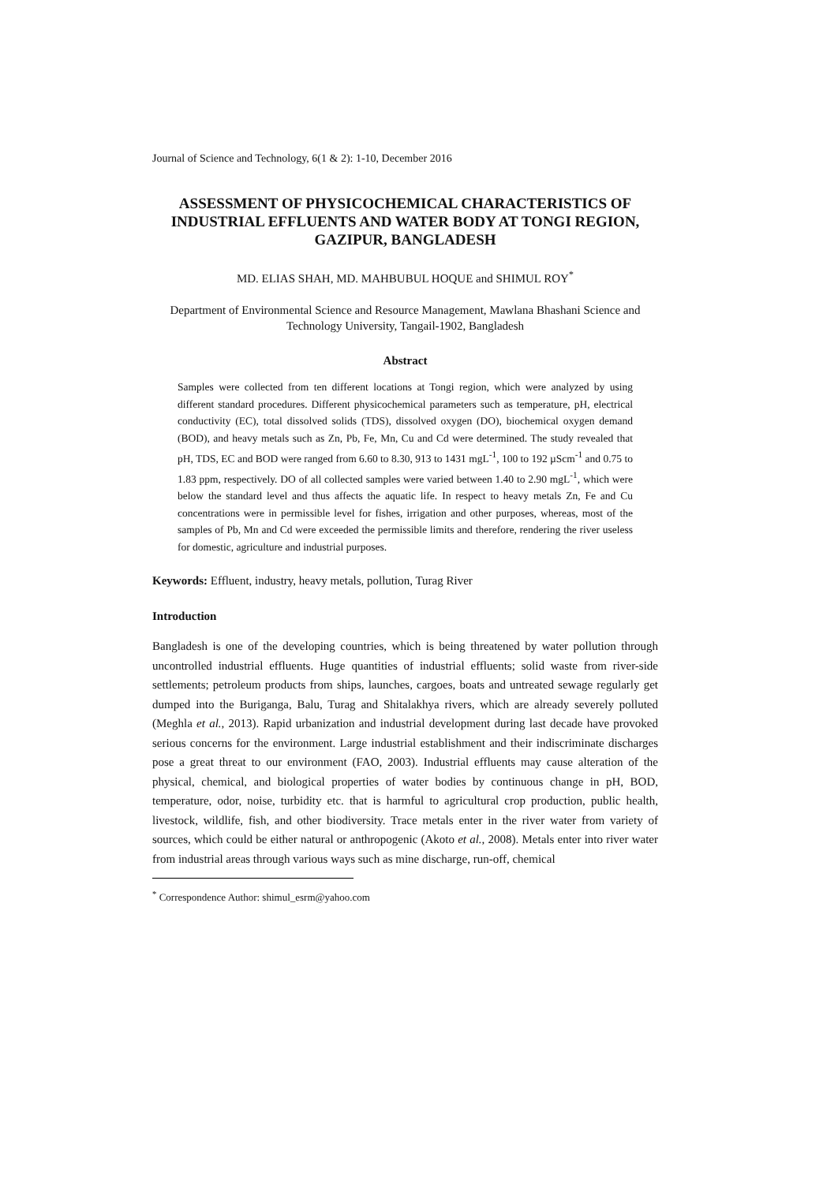Journal of Science and Technology, 6(1 & 2): 1-10, December 2016
ASSESSMENT OF PHYSICOCHEMICAL CHARACTERISTICS OF INDUSTRIAL EFFLUENTS AND WATER BODY AT TONGI REGION, GAZIPUR, BANGLADESH
MD. ELIAS SHAH, MD. MAHBUBUL HOQUE and SHIMUL ROY<sup>*</sup>
Department of Environmental Science and Resource Management, Mawlana Bhashani Science and Technology University, Tangail-1902, Bangladesh
Abstract
Samples were collected from ten different locations at Tongi region, which were analyzed by using different standard procedures. Different physicochemical parameters such as temperature, pH, electrical conductivity (EC), total dissolved solids (TDS), dissolved oxygen (DO), biochemical oxygen demand (BOD), and heavy metals such as Zn, Pb, Fe, Mn, Cu and Cd were determined. The study revealed that pH, TDS, EC and BOD were ranged from 6.60 to 8.30, 913 to 1431 mgL<sup>-1</sup>, 100 to 192 µScm<sup>-1</sup> and 0.75 to 1.83 ppm, respectively. DO of all collected samples were varied between 1.40 to 2.90 mgL<sup>-1</sup>, which were below the standard level and thus affects the aquatic life. In respect to heavy metals Zn, Fe and Cu concentrations were in permissible level for fishes, irrigation and other purposes, whereas, most of the samples of Pb, Mn and Cd were exceeded the permissible limits and therefore, rendering the river useless for domestic, agriculture and industrial purposes.
Keywords: Effluent, industry, heavy metals, pollution, Turag River
Introduction
Bangladesh is one of the developing countries, which is being threatened by water pollution through uncontrolled industrial effluents. Huge quantities of industrial effluents; solid waste from river-side settlements; petroleum products from ships, launches, cargoes, boats and untreated sewage regularly get dumped into the Buriganga, Balu, Turag and Shitalakhya rivers, which are already severely polluted (Meghla et al., 2013). Rapid urbanization and industrial development during last decade have provoked serious concerns for the environment. Large industrial establishment and their indiscriminate discharges pose a great threat to our environment (FAO, 2003). Industrial effluents may cause alteration of the physical, chemical, and biological properties of water bodies by continuous change in pH, BOD, temperature, odor, noise, turbidity etc. that is harmful to agricultural crop production, public health, livestock, wildlife, fish, and other biodiversity. Trace metals enter in the river water from variety of sources, which could be either natural or anthropogenic (Akoto et al., 2008). Metals enter into river water from industrial areas through various ways such as mine discharge, run-off, chemical
<sup>*</sup> Correspondence Author: shimul_esrm@yahoo.com